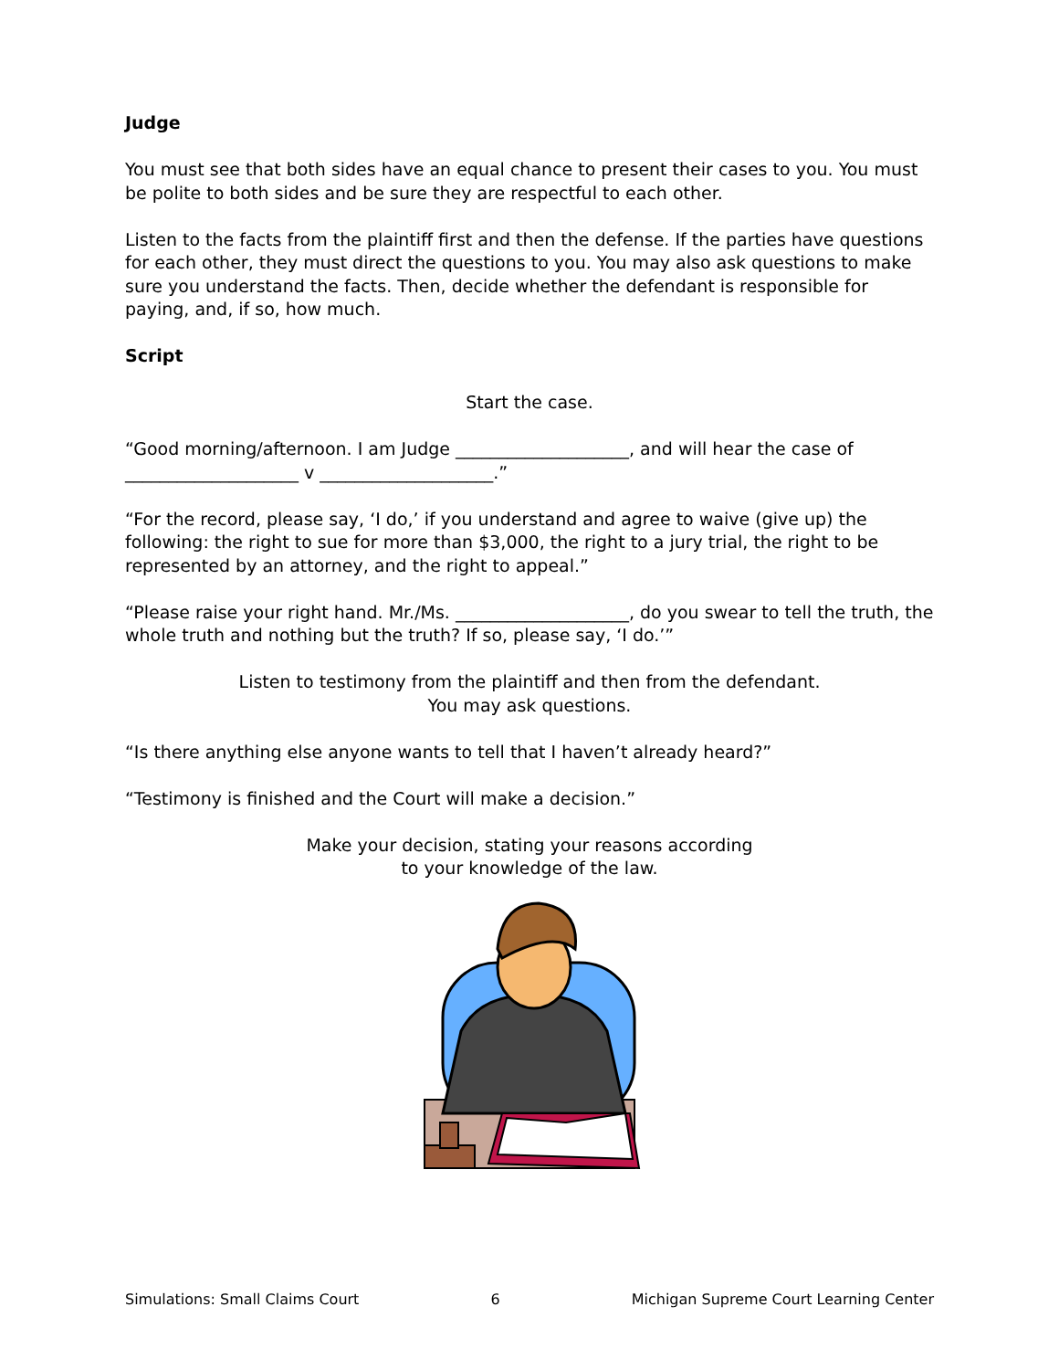Judge
You must see that both sides have an equal chance to present their cases to you. You must be polite to both sides and be sure they are respectful to each other.
Listen to the facts from the plaintiff first and then the defense. If the parties have questions for each other, they must direct the questions to you. You may also ask questions to make sure you understand the facts. Then, decide whether the defendant is responsible for paying, and, if so, how much.
Script
Start the case.
“Good morning/afternoon. I am Judge ____________________, and will hear the case of ____________________ v ____________________.”
“For the record, please say, ‘I do,’ if you understand and agree to waive (give up) the following: the right to sue for more than $3,000, the right to a jury trial, the right to be represented by an attorney, and the right to appeal.”
“Please raise your right hand. Mr./Ms. ____________________, do you swear to tell the truth, the whole truth and nothing but the truth? If so, please say, ‘I do.’”
Listen to testimony from the plaintiff and then from the defendant.
You may ask questions.
“Is there anything else anyone wants to tell that I haven’t already heard?”
“Testimony is finished and the Court will make a decision.”
Make your decision, stating your reasons according
to your knowledge of the law.
Simulations: Small Claims Court 6 Michigan Supreme Court Learning Center